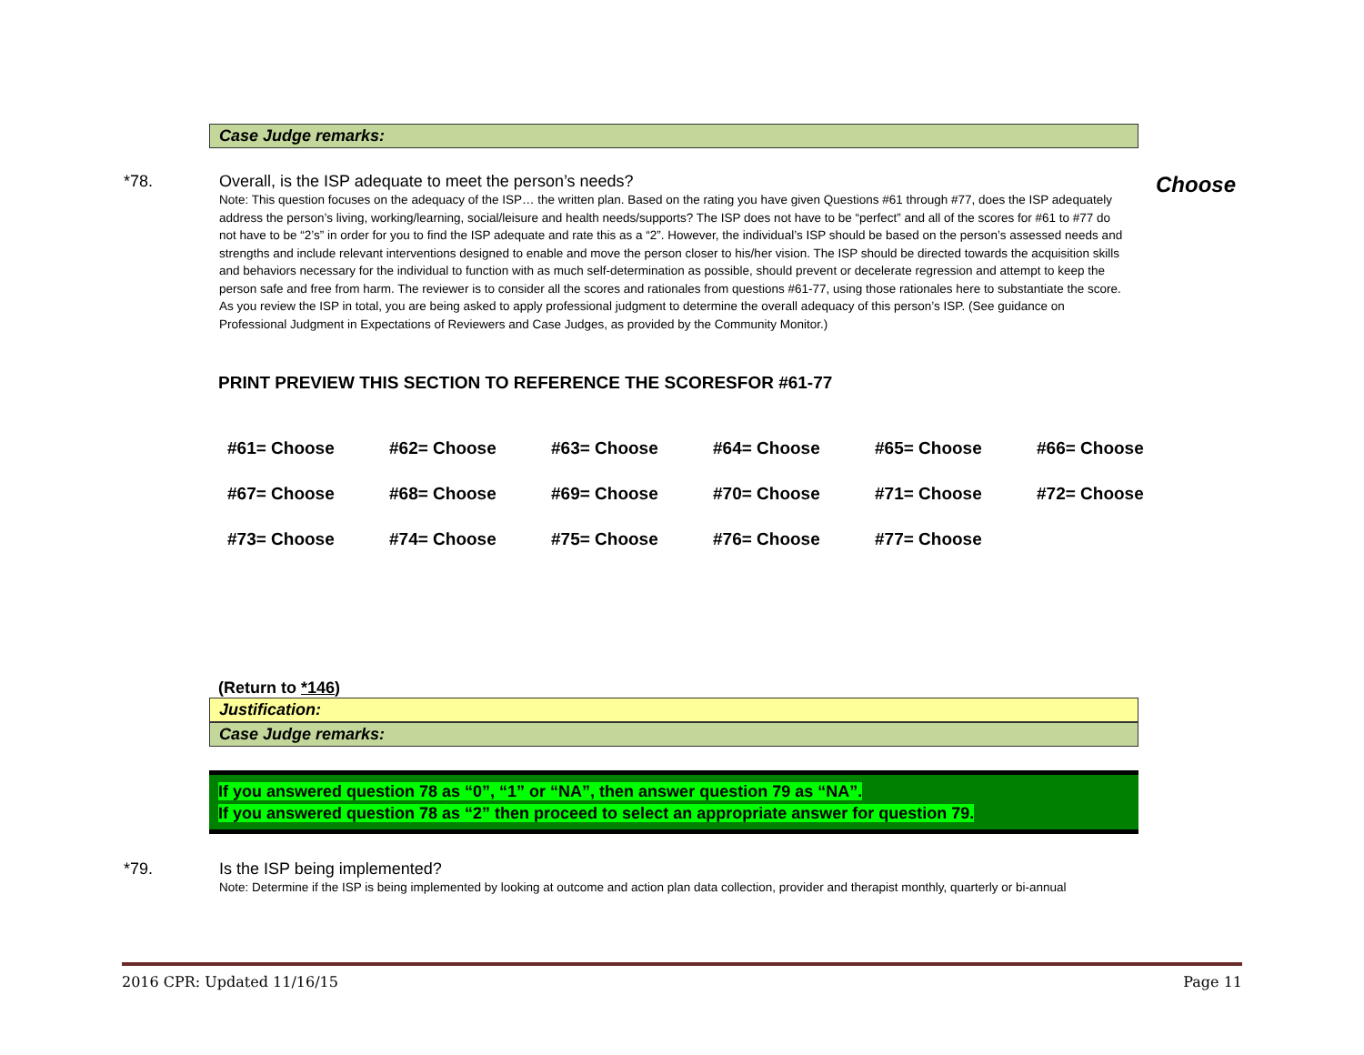Case Judge remarks:
*78. Overall, is the ISP adequate to meet the person’s needs?
Note: This question focuses on the adequacy of the ISP… the written plan. Based on the rating you have given Questions #61 through #77, does the ISP adequately address the person’s living, working/learning, social/leisure and health needs/supports? The ISP does not have to be “perfect” and all of the scores for #61 to #77 do not have to be “2’s” in order for you to find the ISP adequate and rate this as a “2”. However, the individual’s ISP should be based on the person’s assessed needs and strengths and include relevant interventions designed to enable and move the person closer to his/her vision. The ISP should be directed towards the acquisition skills and behaviors necessary for the individual to function with as much self-determination as possible, should prevent or decelerate regression and attempt to keep the person safe and free from harm. The reviewer is to consider all the scores and rationales from questions #61-77, using those rationales here to substantiate the score. As you review the ISP in total, you are being asked to apply professional judgment to determine the overall adequacy of this person’s ISP. (See guidance on Professional Judgment in Expectations of Reviewers and Case Judges, as provided by the Community Monitor.)
Choose
PRINT PREVIEW THIS SECTION TO REFERENCE THE SCORESFOR #61-77
| #61= Choose | #62= Choose | #63= Choose | #64= Choose | #65= Choose | #66= Choose |
| #67= Choose | #68= Choose | #69= Choose | #70= Choose | #71= Choose | #72= Choose |
| #73= Choose | #74= Choose | #75= Choose | #76= Choose | #77= Choose | |
(Return to *146)
Justification:
Case Judge remarks:
If you answered question 78 as “0”, “1” or “NA”, then answer question 79 as “NA”.
If you answered question 78 as “2” then proceed to select an appropriate answer for question 79.
*79. Is the ISP being implemented?
Note: Determine if the ISP is being implemented by looking at outcome and action plan data collection, provider and therapist monthly, quarterly or bi-annual
2016 CPR: Updated 11/16/15 Page 11